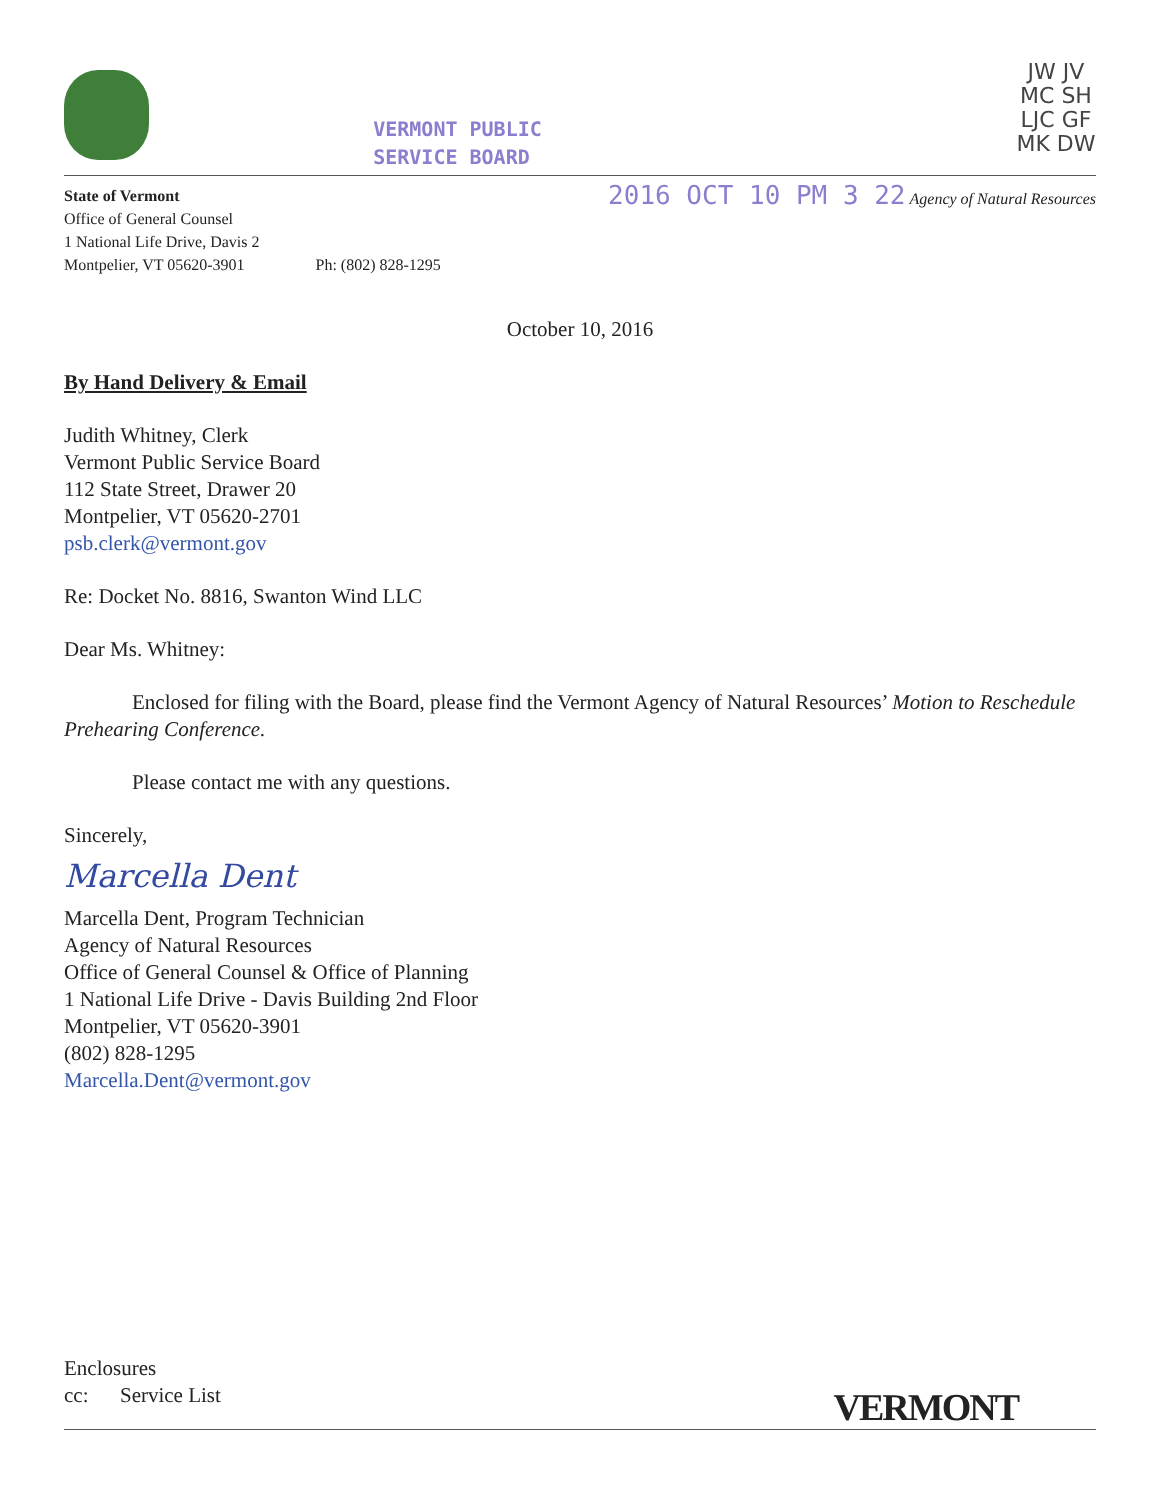VERMONT PUBLIC
SERVICE BOARD
JW JV MC SH LJC GF MK DW
State of Vermont
Office of General Counsel
1 National Life Drive, Davis 2
Montpelier, VT 05620-3901
Ph: (802) 828-1295
2016 OCT 10 PM 3 22 Agency of Natural Resources
October 10, 2016
By Hand Delivery & Email
Judith Whitney, Clerk
Vermont Public Service Board
112 State Street, Drawer 20
Montpelier, VT 05620-2701
psb.clerk@vermont.gov
Re: Docket No. 8816, Swanton Wind LLC
Dear Ms. Whitney:
Enclosed for filing with the Board, please find the Vermont Agency of Natural Resources’ Motion to Reschedule Prehearing Conference.
Please contact me with any questions.
Sincerely,
Marcella Dent
Marcella Dent, Program Technician
Agency of Natural Resources
Office of General Counsel & Office of Planning
1 National Life Drive - Davis Building 2nd Floor
Montpelier, VT 05620-3901
(802) 828-1295
Marcella.Dent@vermont.gov
Enclosures
cc: Service List
VERMONT